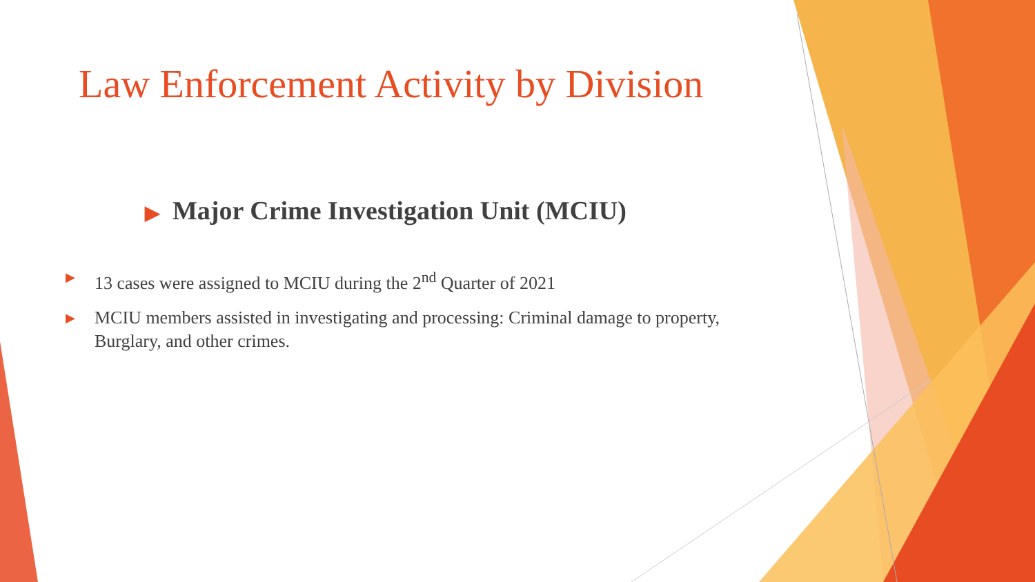Law Enforcement Activity by Division
▶ Major Crime Investigation Unit (MCIU)
▶ 13 cases were assigned to MCIU during the 2<sup>nd</sup> Quarter of 2021
▶ MCIU members assisted in investigating and processing: Criminal damage to property, Burglary, and other crimes.